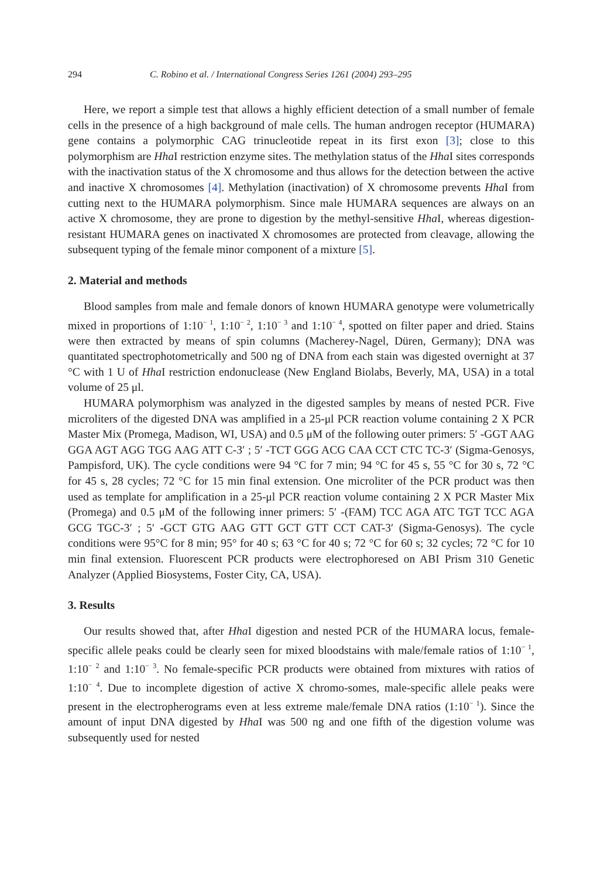294 C. Robino et al. / International Congress Series 1261 (2004) 293–295
Here, we report a simple test that allows a highly efficient detection of a small number of female cells in the presence of a high background of male cells. The human androgen receptor (HUMARA) gene contains a polymorphic CAG trinucleotide repeat in its first exon [3]; close to this polymorphism are Hha I restriction enzyme sites. The methylation status of the Hha I sites corresponds with the inactivation status of the X chromosome and thus allows for the detection between the active and inactive X chromosomes [4]. Methylation (inactivation) of X chromosome prevents Hha I from cutting next to the HUMARA polymorphism. Since male HUMARA sequences are always on an active X chromosome, they are prone to digestion by the methyl-sensitive Hha I, whereas digestion-resistant HUMARA genes on inactivated X chromosomes are protected from cleavage, allowing the subsequent typing of the female minor component of a mixture [5].
2. Material and methods
Blood samples from male and female donors of known HUMARA genotype were volumetrically mixed in proportions of 1:10<sup>− 1</sup>, 1:10<sup>− 2</sup>, 1:10<sup>− 3</sup> and 1:10<sup>− 4</sup>, spotted on filter paper and dried. Stains were then extracted by means of spin columns (Macherey-Nagel, Düren, Germany); DNA was quantitated spectrophotometrically and 500 ng of DNA from each stain was digested overnight at 37 °C with 1 U of Hha I restriction endonuclease (New England Biolabs, Beverly, MA, USA) in a total volume of 25 μl.
HUMARA polymorphism was analyzed in the digested samples by means of nested PCR. Five microliters of the digested DNA was amplified in a 25-μl PCR reaction volume containing 2 X PCR Master Mix (Promega, Madison, WI, USA) and 0.5 μM of the following outer primers: 5′ -GGT AAG GGA AGT AGG TGG AAG ATT C-3′ ; 5′ -TCT GGG ACG CAA CCT CTC TC-3′ (Sigma-Genosys, Pampisford, UK). The cycle conditions were 94 °C for 7 min; 94 °C for 45 s, 55 °C for 30 s, 72 °C for 45 s, 28 cycles; 72 °C for 15 min final extension. One microliter of the PCR product was then used as template for amplification in a 25-μl PCR reaction volume containing 2 X PCR Master Mix (Promega) and 0.5 μM of the following inner primers: 5′ -(FAM) TCC AGA ATC TGT TCC AGA GCG TGC-3′ ; 5′ -GCT GTG AAG GTT GCT GTT CCT CAT-3′ (Sigma-Genosys). The cycle conditions were 95°C for 8 min; 95° for 40 s; 63 °C for 40 s; 72 °C for 60 s; 32 cycles; 72 °C for 10 min final extension. Fluorescent PCR products were electrophoresed on ABI Prism 310 Genetic Analyzer (Applied Biosystems, Foster City, CA, USA).
3. Results
Our results showed that, after Hha I digestion and nested PCR of the HUMARA locus, female-specific allele peaks could be clearly seen for mixed bloodstains with male/female ratios of 1:10<sup>− 1</sup>, 1:10<sup>− 2</sup> and 1:10<sup>− 3</sup>. No female-specific PCR products were obtained from mixtures with ratios of 1:10<sup>− 4</sup>. Due to incomplete digestion of active X chromo-somes, male-specific allele peaks were present in the electropherograms even at less extreme male/female DNA ratios (1:10<sup>− 1</sup>). Since the amount of input DNA digested by Hha I was 500 ng and one fifth of the digestion volume was subsequently used for nested